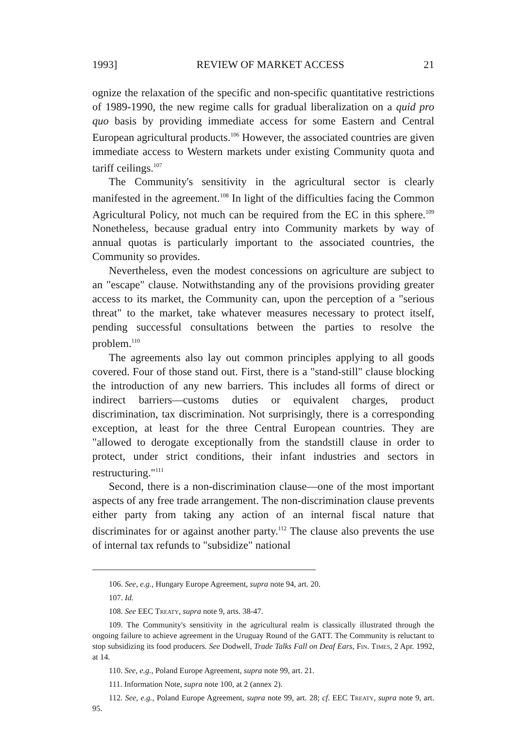1993] REVIEW OF MARKET ACCESS 21
ognize the relaxation of the specific and non-specific quantitative restrictions of 1989-1990, the new regime calls for gradual liberalization on a quid pro quo basis by providing immediate access for some Eastern and Central European agricultural products.<sup>106</sup> However, the associated countries are given immediate access to Western markets under existing Community quota and tariff ceilings.<sup>107</sup>
The Community's sensitivity in the agricultural sector is clearly manifested in the agreement.<sup>108</sup> In light of the difficulties facing the Common Agricultural Policy, not much can be required from the EC in this sphere.<sup>109</sup> Nonetheless, because gradual entry into Community markets by way of annual quotas is particularly important to the associated countries, the Community so provides.
Nevertheless, even the modest concessions on agriculture are subject to an "escape" clause. Notwithstanding any of the provisions providing greater access to its market, the Community can, upon the perception of a "serious threat" to the market, take whatever measures necessary to protect itself, pending successful consultations between the parties to resolve the problem.<sup>110</sup>
The agreements also lay out common principles applying to all goods covered. Four of those stand out. First, there is a "stand-still" clause blocking the introduction of any new barriers. This includes all forms of direct or indirect barriers—customs duties or equivalent charges, product discrimination, tax discrimination. Not surprisingly, there is a corresponding exception, at least for the three Central European countries. They are "allowed to derogate exceptionally from the standstill clause in order to protect, under strict conditions, their infant industries and sectors in restructuring."<sup>111</sup>
Second, there is a non-discrimination clause—one of the most important aspects of any free trade arrangement. The non-discrimination clause prevents either party from taking any action of an internal fiscal nature that discriminates for or against another party.<sup>112</sup> The clause also prevents the use of internal tax refunds to "subsidize" national
106. See, e.g., Hungary Europe Agreement, supra note 94, art. 20.
107. Id.
108. See EEC Treaty, supra note 9, arts. 38-47.
109. The Community's sensitivity in the agricultural realm is classically illustrated through the ongoing failure to achieve agreement in the Uruguay Round of the GATT. The Community is reluctant to stop subsidizing its food producers. See Dodwell, Trade Talks Fall on Deaf Ears, Fin. Times, 2 Apr. 1992, at 14.
110. See, e.g., Poland Europe Agreement, supra note 99, art. 21.
111. Information Note, supra note 100, at 2 (annex 2).
112. See, e.g., Poland Europe Agreement, supra note 99, art. 28; cf. EEC Treaty, supra note 9, art. 95.